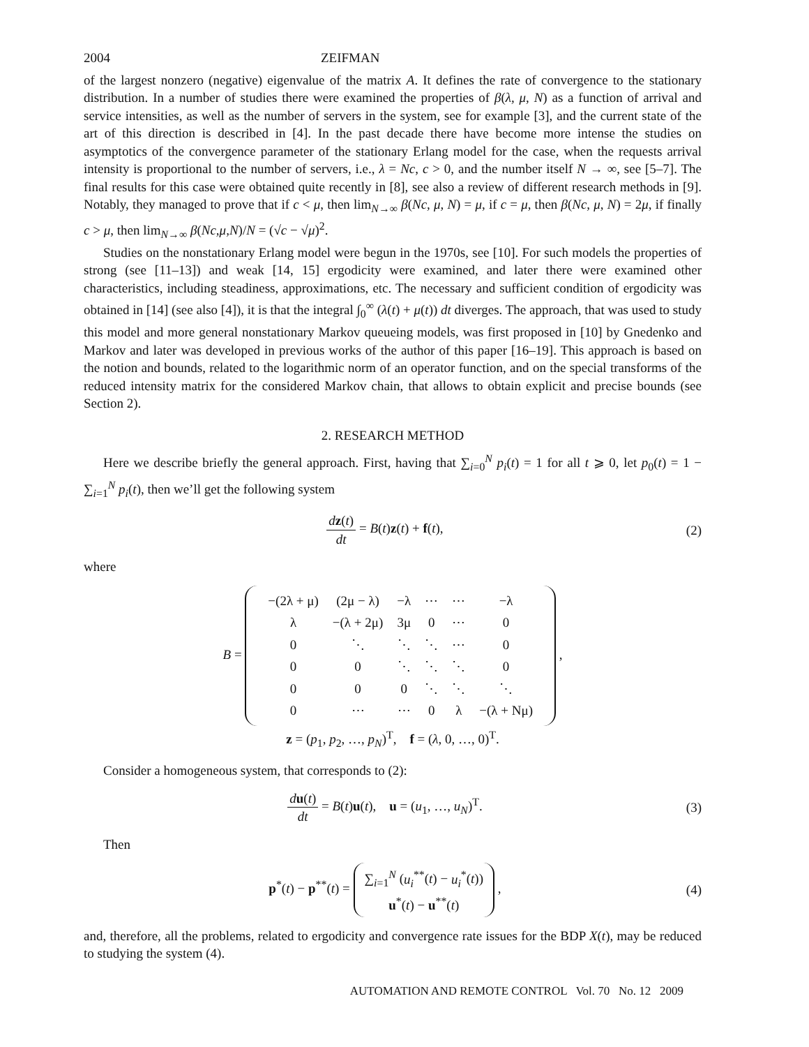2004 ZEIFMAN
of the largest nonzero (negative) eigenvalue of the matrix A. It defines the rate of convergence to the stationary distribution. In a number of studies there were examined the properties of β(λ, μ, N) as a function of arrival and service intensities, as well as the number of servers in the system, see for example [3], and the current state of the art of this direction is described in [4]. In the past decade there have become more intense the studies on asymptotics of the convergence parameter of the stationary Erlang model for the case, when the requests arrival intensity is proportional to the number of servers, i.e., λ = Nc, c > 0, and the number itself N → ∞, see [5–7]. The final results for this case were obtained quite recently in [8], see also a review of different research methods in [9]. Notably, they managed to prove that if c < μ, then lim<sub>N→∞</sub> β(Nc, μ, N) = μ, if c = μ, then β(Nc, μ, N) = 2μ, if finally c > μ, then lim<sub>N→∞</sub> β(Nc,μ,N)/N = (√c − √μ)<sup>2</sup>.
Studies on the nonstationary Erlang model were begun in the 1970s, see [10]. For such models the properties of strong (see [11–13]) and weak [14, 15] ergodicity were examined, and later there were examined other characteristics, including steadiness, approximations, etc. The necessary and sufficient condition of ergodicity was obtained in [14] (see also [4]), it is that the integral ∫<sub>0</sub><sup>∞</sup> (λ(t) + μ(t)) dt diverges. The approach, that was used to study this model and more general nonstationary Markov queueing models, was first proposed in [10] by Gnedenko and Markov and later was developed in previous works of the author of this paper [16–19]. This approach is based on the notion and bounds, related to the logarithmic norm of an operator function, and on the special transforms of the reduced intensity matrix for the considered Markov chain, that allows to obtain explicit and precise bounds (see Section 2).
2. RESEARCH METHOD
Here we describe briefly the general approach. First, having that ∑<sub>i=0</sub><sup>N</sup> p<sub>i</sub>(t) = 1 for all t ⩾ 0, let p<sub>0</sub>(t) = 1 − ∑<sub>i=1</sub><sup>N</sup> p<sub>i</sub>(t), then we’ll get the following system
dz(t) dt = B(t)z(t) + f(t), (2)
where
B =
| −(2λ + μ) | (2μ − λ) | −λ | ⋯ | ⋯ | −λ |
| λ | −(λ + 2μ) | 3μ | 0 | ⋯ | 0 |
| 0 | ⋱ | ⋱ | ⋱ | ⋯ | 0 |
| 0 | 0 | ⋱ | ⋱ | ⋱ | 0 |
| 0 | 0 | 0 | ⋱ | ⋱ | ⋱ |
| 0 | ⋯ | ⋯ | 0 | λ | −(λ + Nμ) |
,
z = (p<sub>1</sub>, p<sub>2</sub>, …, p<sub>N</sub>)<sup>T</sup>, f = (λ, 0, …, 0)<sup>T</sup>.
Consider a homogeneous system, that corresponds to (2):
du(t) dt = B(t)u(t), u = (u<sub>1</sub>, …, u<sub>N</sub>)<sup>T</sup>.
(3)
Then
p<sup>*</sup>(t) − p<sup>**</sup>(t) = ∑<sub>i=1</sub><sup>N</sup> (u<sub>i</sub><sup>**</sup>(t) − u<sub>i</sub><sup>*</sup>(t))
u<sup>*</sup>(t) − u<sup>**</sup>(t) ,
(4)
and, therefore, all the problems, related to ergodicity and convergence rate issues for the BDP X(t), may be reduced to studying the system (4).
AUTOMATION AND REMOTE CONTROL Vol. 70 No. 12 2009